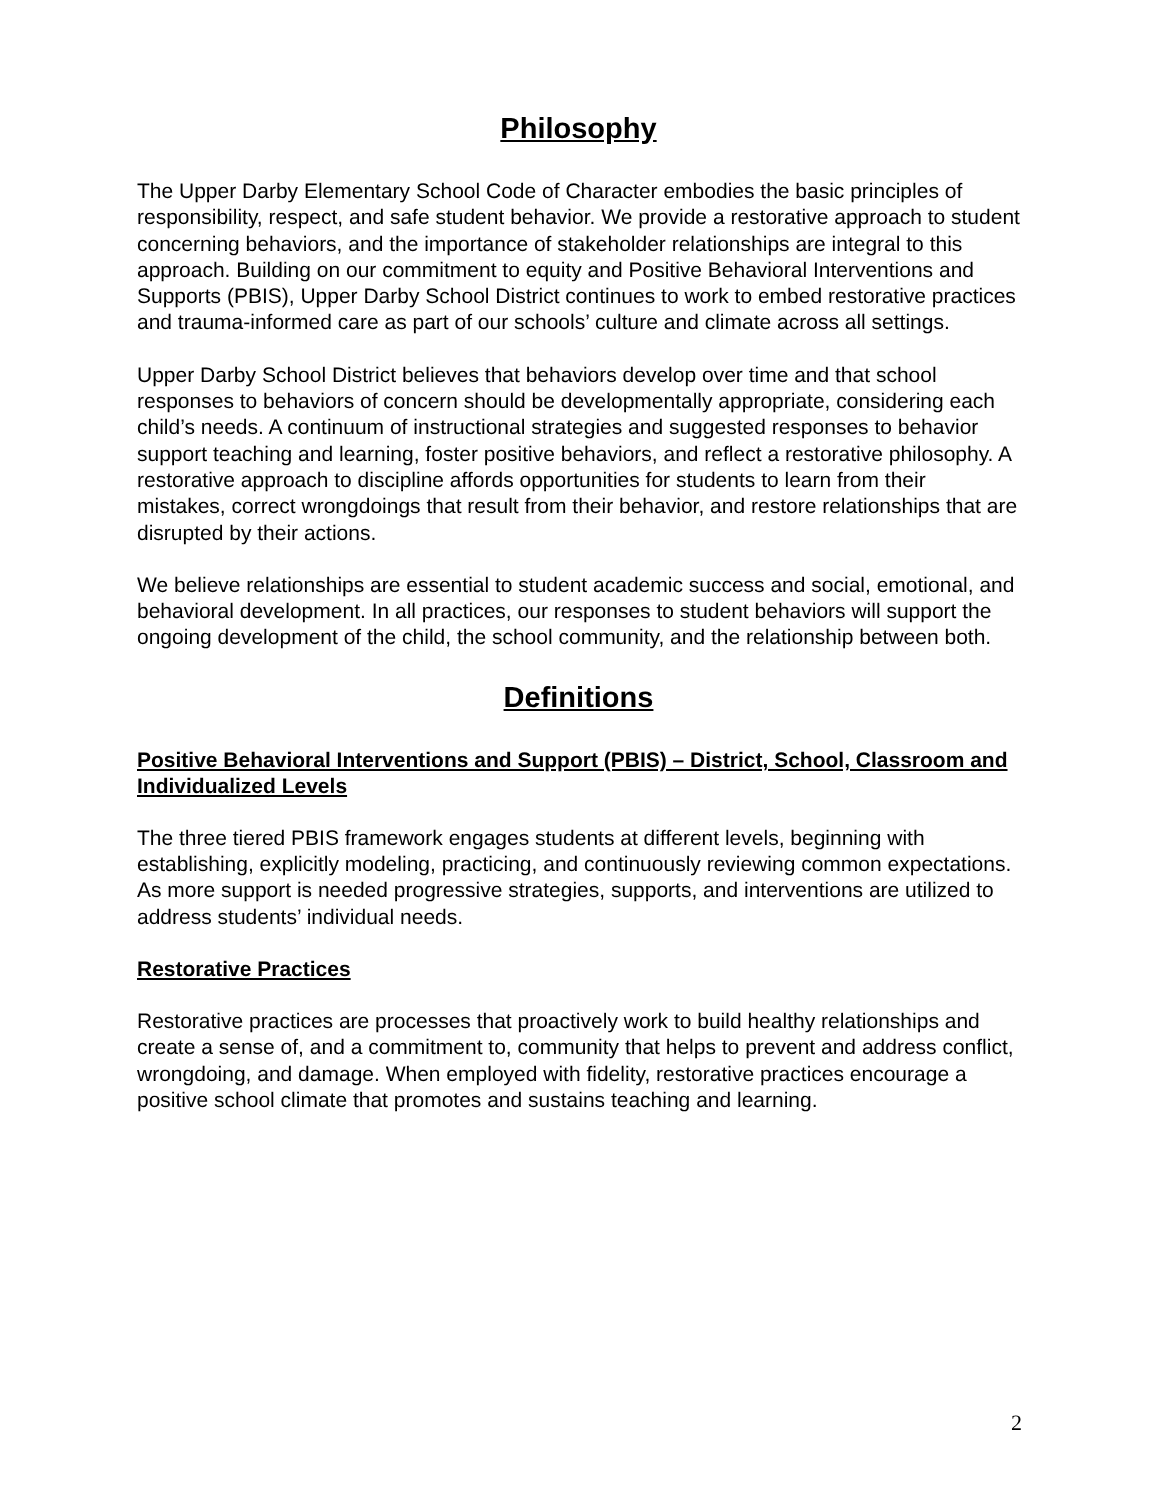Philosophy
The Upper Darby Elementary School Code of Character embodies the basic principles of responsibility, respect, and safe student behavior. We provide a restorative approach to student concerning behaviors, and the importance of stakeholder relationships are integral to this approach. Building on our commitment to equity and Positive Behavioral Interventions and Supports (PBIS), Upper Darby School District continues to work to embed restorative practices and trauma-informed care as part of our schools’ culture and climate across all settings.
Upper Darby School District believes that behaviors develop over time and that school responses to behaviors of concern should be developmentally appropriate, considering each child’s needs. A continuum of instructional strategies and suggested responses to behavior support teaching and learning, foster positive behaviors, and reflect a restorative philosophy. A restorative approach to discipline affords opportunities for students to learn from their mistakes, correct wrongdoings that result from their behavior, and restore relationships that are disrupted by their actions.
We believe relationships are essential to student academic success and social, emotional, and behavioral development. In all practices, our responses to student behaviors will support the ongoing development of the child, the school community, and the relationship between both.
Definitions
Positive Behavioral Interventions and Support (PBIS) – District, School, Classroom and Individualized Levels
The three tiered PBIS framework engages students at different levels, beginning with establishing, explicitly modeling, practicing, and continuously reviewing common expectations. As more support is needed progressive strategies, supports, and interventions are utilized to address students’ individual needs.
Restorative Practices
Restorative practices are processes that proactively work to build healthy relationships and create a sense of, and a commitment to, community that helps to prevent and address conflict, wrongdoing, and damage. When employed with fidelity, restorative practices encourage a positive school climate that promotes and sustains teaching and learning.
2